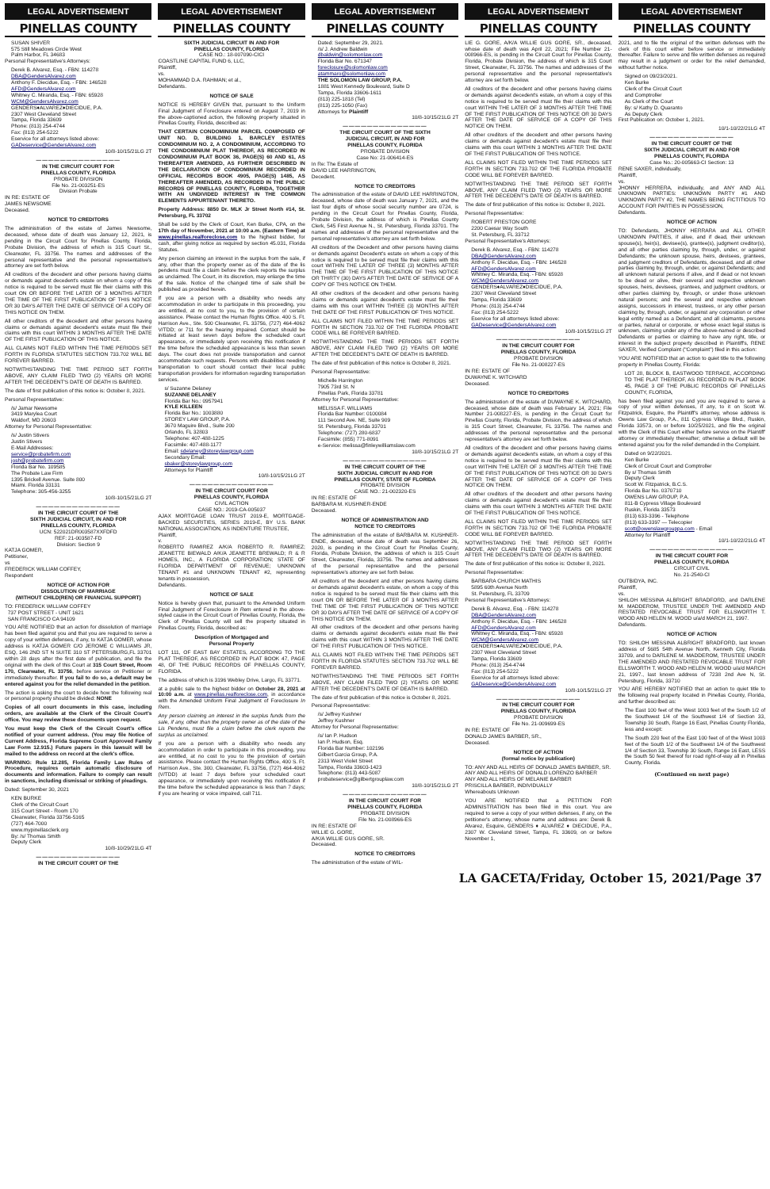LEGAL ADVERTISEMENT
PINELLAS COUNTY
SUSAN SHIVER
575 Still Meadows Circle West
Palm Harbor, FL 34683
Personal Representative's Attorneys:
Derek B. Alvarez, Esq. - FBN: 114278
DBA@GendersAlvarez.com
Anthony F. Diecidue, Esq. - FBN: 146528
AFD@GendersAlvarez.com
Whitney C. Miranda, Esq. - FBN: 65928
WCM@GendersAlvarez.com
GENDERS♦ALVAREZ♦DIECIDUE, P.A.
2307 West Cleveland Street
Tampa, Florida 33609
Phone: (813) 254-4744
Fax: (813) 254-5222
Eservice for all attorneys listed above:
GADeservice@GendersAlvarez.com
10/8-10/15/21LG 2T
——————————————
IN THE CIRCUIT COURT FOR
PINELLAS COUNTY, FLORIDA
PROBATE DIVISION
File No. 21-003251-ES
Division Probate
IN RE: ESTATE OF
JAMES NEWSOME
Deceased.
NOTICE TO CREDITORS
The administration of the estate of James Newsome, deceased, whose date of death was January 12, 2021, is pending in the Circuit Court for Pinellas County, Florida, Probate Division, the address of which is 315 Court St., Clearwater, FL 33756. The names and addresses of the personal representative and the personal representative's attorney are set forth below.
All creditors of the decedent and other persons having claims or demands against decedent's estate on whom a copy of this notice is required to be served must file their claims with this court ON OR BEFORE THE LATER OF 3 MONTHS AFTER THE TIME OF THE FIRST PUBLICATION OF THIS NOTICE OR 30 DAYS AFTER THE DATE OF SERVICE OF A COPy OF THIS NOTICE ON THEM.
All other creditors of the decedent and other persons having claims or demands against decedent's estate must file their claims with this court WITHIN 3 MONTHS AFTER THE DATE OF THE FIRST PUBLICATION OF THIS NOTICE.
ALL CLAIMS NOT FILED WITHIN THE TIME PERIODS SET FORTH IN FLORIDA STATUTES SECTION 733.702 WILL BE FOREVER BARRED.
NOTWITHSTANDING THE TIME PERIOD SET FORTH ABOVE, ANY CLAIM FILED TWO (2) YEARS OR MORE AFTER THE DECEDENT'S DATE OF DEATH IS BARRED.
The date of first publication of this notice is: October 8, 2021.
Personal Representative:
/s/ Jamar Newsome
3419 Marylea Court
Waldorf, MD 20603
Attorney for Personal Representative:
/s/ Justin Stivers
Justin Stivers
E-Mail Addresses:
service@probatefirm.com
josh@probatefirm.com
Florida Bar No. 109585
The Probate Law Firm
1395 Brickell Avenue. Suite 800
Miami. Florida 33131
Telephone: 305-456-3255
10/8-10/15/21LG 2T
——————————————
IN THE CIRCUIT COURT OF THE
SIXTH JUDICIAL CIRCUIT, IN AND FOR
PINELLAS COUNTY, FLORIDA
UCN: 522021DR003587XXFDFD
REF: 21-003587-FD
Division: Section 9
KATJA GOMER,
Petitioner,
vs
FREDERICK WILLIAM COFFEY,
Respondent
NOTICE OF ACTION FOR
DISSOLUTION OF MARRIAGE
(WITHOUT CHILD(REN) OR FINANCIAL SUPPORT)
TO: FREDERICK WILLIAM COFFEY
737 POST STREET - UNIT 1621
SAN FRANCISCO CA 94109
YOU ARE NOTIFIED that an action for dissolution of marriage has been filed against you and that you are required to serve a copy of your written defenses, if any, to KATJA GOMER, whose address is KATJA GOMER C/O JEROME C WILLIAMS JR, ESQ, 146 2ND ST N SUITE 310 ST PETERSBURG,FL 33701 within 28 days after the first date of publication, and file the original with the clerk of this Court at 315 Court Street, Room 170, Clearwater, FL 33756, before service on Petitioner or immediately thereafter. If you fail to do so, a default may be entered against you for the relief demanded in the petition.
The action is asking the court to decide how the following real or personal property should be divided: NONE
Copies of all court documents in this case, including orders, are available at the Clerk of the Circuit Court's office. You may review these documents upon request.
You must keep the Clerk of the Circuit Court's office notified of your current address. (You may file Notice of Current Address, Florida Supreme Court Approved Family Law Form 12.915.) Future papers in this lawsuit will be mailed to the address on record at the clerk's office.
WARNING: Rule 12.285, Florida Family Law Rules of Procedure, requires certain automatic disclosure of documents and information. Failure to comply can result in sanctions, including dismissal or striking of pleadings.
Dated: September 30, 2021
KEN BURKE
Clerk of the Circuit Court
315 Court Street - Room 170
Clearwater, Florida 33756-5165
(727) 464-7000
www.mypinellasclerk.org
By: /s/ Thomas Smith
Deputy Clerk
10/8-10/29/21LG 4T
——————————————
IN THE CIRCUIT COURT OF THE
LEGAL ADVERTISEMENT
PINELLAS COUNTY
SIXTH JUDICIAL CIRCUIT IN AND FOR
PINELLAS COUNTY, FLORIDA
CASE NO.: 18-007090-CICI
COASTLINE CAPITAL FUND 6, LLC,
Plaintiff,
vs.
MOHAMMAD D.A. RAHMAN; et al.,
Defendants.
NOTICE OF SALE
NOTICE IS HEREBY GIVEN that, pursuant to the Uniform Final Judgment of Foreclosure entered on August 7, 2019 in the above-captioned action, the following property situated in Pinellas County, Florida, described as:
THAT CERTAIN CONDOMINIUM PARCEL COMPOSED OF UNIT NO. D, BUILDING 1, BARCLEY ESTATES CONDOMINIUM NO. 2, A CONDOMINIUM, ACCORDING TO THE CONDOMINIUM PLAT THEREOF, AS RECORDED IN CONDOMINIUM PLAT BOOK 36, PAGE(S) 60 AND 61, AS THEREAFTER AMENDED, AS FURTHER DESCRIBED IN THE DECLARATION OF CONDOMINIUM RECORDED IN OFFICIAL RECORDS BOOK 4905, PAGE(S) 1485, AS THEREAFTER AMENDED, AS RECORDED IN THE PUBLIC RECORDS OF PINELLAS COUNTY, FLORIDA, TOGETHER WITH AN UNDIVIDED INTEREST IN THE COMMON ELEMENTS APPURTENANT THERETO.
Property Address: 8850 Dr. MLK Jr Street North #14, St. Petersburg, FL 33702
Shall be sold by the Clerk of Court, Ken Burke, CPA, on the 17th day of November, 2021 at 10:00 a.m. (Eastern Time) at www.pinellas.realforeclose.com to the highest bidder, for cash, after giving notice as required by section 45.031, Florida Statutes.
Any person claiming an interest in the surplus from the sale, if any, other than the property owner as of the date of the lis pendens must file a claim before the clerk reports the surplus as unclaimed. The Court, in its discretion, may enlarge the time of the sale. Notice of the changed time of sale shall be published as provided herein.
If you are a person with a disability who needs any accommodation in order to participate in this proceeding, you are entitled, at no cost to you, to the provision of certain assistance. Please contact the Human Rights Office. 400 S. Ft. Harrison Ave., Ste. 500 Clearwater, FL 33756, (727) 464-4062 V/TDD; or 711 for the hearing impaired. Contact should be initiated at least seven days before the scheduled court appearance, or immediately upon receiving this notification if the time before the scheduled appearance is less than seven days. The court does not provide transportation and cannot accommodate such requests. Persons with disabilities needing transportation to court should contact their local public transportation providers for information regarding transportation services.
s/ Suzanne Delaney
SUZANNE DELANEY
Florida Bar No.: 0957941
KYLE KILLEEN
Florida Bar No.: 1003880
STOREY LAW GROUP, P.A.
3670 Maguire Blvd., Suite 200
Orlando, FL 32803
Telephone: 407-488-1225
Facsimile: 407-488-1177
Email: sdelaney@storeylawgroup.com
Secondary Email:
sbaker@storeylawgroup.com
Attorneys for Plaintiff
10/8-10/15/21LG 2T
——————————————
IN THE CIRCUIT COURT FOR
PINELLAS COUNTY, FLORIDA
CIVIL ACTION
CASE NO.: 2019-CA-005037
AJAX MORTGAGE LOAN TRUST 2019-E, MORTGAGE-BACKED SECURITIES, SERIES 2019-E, BY U.S. BANK NATIONAL ASSOCIATION, AS INDENTURE TRUSTEE,
Plaintiff,
v.
ROBERTO RAMIREZ A/K/A ROBERTO R. RAMIREZ; JEANETTE BIEWALD A/K/A JEANETTE BREWALD; R & R HOMES, INC., A FLORIDA CORPORATION; STATE OF FLORIDA DEPARTMENT OF REVENUE; UNKNOWN TENANT #1 and UNKNOWN TENANT #2, representing tenants in possession,
Defendants.
NOTICE OF SALE
Notice is hereby given that, pursuant to the Amended Uniform Final Judgment of Foreclosure In Rem entered in the above-styled cause in the Circuit Court of Pinellas County, Florida, the Clerk of Pinellas County will sell the property situated in Pinellas County, Florida, described as:
Description of Mortgaged and
Personal Property
LOT 111, OF EAST BAY ESTATES, ACCORDING TO THE PLAT THEREOF, AS RECORDED IN PLAT BOOK 47, PAGE 48, OF THE PUBLIC RECORDS OF PINELLAS COUNTY, FLORIDA.
The address of which is 3196 Webley Drive, Largo, FL 33771.
at a public sale to the highest bidder on October 28, 2021 at 10:00 a.m. at www.pinellas.realforeclose.com, in accordance with the Amended Uniform Final Judgment of Foreclosure In Rem.
Any person claiming an interest in the surplus funds from the sale, if any, other than the property owner as of the date of the Lis Pendens, must file a claim before the clerk reports the surplus as unclaimed.
If you are a person with a disability who needs any accommodation in order to participate in this proceeding, you are entitled, at no cost to you to the provision of certain assistance. Please contact the Human Rights Office, 400 S. Ft. Harrison Ave., Ste. 300, Clearwater, FL 33756, (727) 464-4062 (V/TDD) at least 7 days before your scheduled court appearance, or immediately upon receiving this notification if the time before the scheduled appearance is less than 7 days; if you are hearing or voice impaired, call 711.
LEGAL ADVERTISEMENT
PINELLAS COUNTY
Dated: September 29, 2021.
/s/ J. Andrew Baldwin
dbaldwin@solomonlaw.com
Florida Bar No. 671347
foreclosure@solomonlaw.com
atammaro@solomonlaw.com
THE SOLOMON LAW GROUP, P.A.
1881 West Kennedy Boulevard, Suite D
Tampa, Florida 33606-1611
(813) 225-1818 (Tel)
(813) 225-1050 (Fax)
Attorneys for Plaintiff
10/8-10/15/21LG 2T
——————————————
THE CIRCUIT COURT OF THE SIXTH
JUDICIAL CIRCUIT, IN AND FOR
PINELLAS COUNTY, FLORIDA
PROBATE DIVISION
Case No: 21-006414-ES
In Re: The Estate of
DAVID LEE HARRINGTON,
Decedent.
NOTICE TO CREDITORS
The administration of the estate of DAVID LEE HARRINGTON, deceased, whose date of death was January 7, 2021, and the last four digits of whose social security number are 0724, is pending in the Circuit Court for Pinellas County, Florida, Probate Division, the address of which is Pinellas County Clerk, 545 First Avenue N., St. Petersburg, Florida 33701. The names and addresses of the personal representative and the personal representative's attorney are set forth below.
All creditors of the Decedent and other persons having claims or demands against Decedent's estate on whom a copy of this notice is required to be served must file their claims with this court WITHIN THE LATER OF THREE (3) MONTHS AFTER THE TIME OF THE FIRST PUBLICATION OF THIS NOTICE OR THIRTY (30) DAYS AFTER THE DATE OF SERVICE OF A COPY OF THIS NOTICE ON THEM.
All other creditors of the decedent and other persons having claims or demands against decedent's estate must file their claims with this court WITHIN THREE (3) MONTHS AFTER THE DATE OF THE FIRST PUBLICATION OF THIS NOTICE.
ALL CLAIMS NOT FILED WITHIN THE TIME PERIODS SET FORTH IN SECTION 733.702 OF THE FLORIDA PROBATE CODE WILL BE FOREVER BARRED.
NOTWITHSTANDING THE TIME PERIODS SET FORTH ABOVE, ANY CLAIM FILED TWO (2) YEARS OR MORE AFTER THE DECEDENT'S DATE OF DEATH IS BARRED.
The date of first publication of this notice is October 8, 2021.
Personal Representative:
Michelle Harrington
7905 73rd St. N
Pinellas Park, Florida 33781
Attorney for Personal Representative:
MELISSA F. WILLIAMS
Florida Bar Number: 0100084
111 Second Ave. NE, Suite 909
St. Petersburg, Florida 33701
Telephone: (727) 280-6837
Facsimile: (855) 771-8091
e-Service: melissa@finleywilliamslaw.com
10/8-10/15/21LG 2T
——————————————
IN THE CIRCUIT COURT OF THE
SIXTH JUDICIAL CIRCUIT IN AND FOR
PINELLAS COUNTY, STATE OF FLORIDA
PROBATE DIVISION
CASE NO.: 21-002320-ES
IN RE: ESTATE OF
BARBARA M. KUSHNER-ENDE
Deceased.
NOTICE OF ADMINISTRATION AND
NOTICE TO CREDITORS
The administration of the estate of BARBARA M. KUSHNER-ENDE, deceased, whose date of death was September 26, 2020, is pending in the Circuit Court for Pinellas County, Florida, Probate Division, the address of which is 315 Court Street, Clearwater, Florida, 33756. The names and addresses of the personal representative and the personal representative's attorney are set forth below.
All creditors of the decedent and other persons having claims or demands against decedent's estate, on whom a copy of this notice is required to be served must file their claims with this court ON OR BEFORE THE LATER OF 3 MONTHS AFTER THE TIME OF THE FIRST PUBLICATION OF THIS NOTICE OR 30 DAYS AFTER THE DATE OF SERVICE OF A COPY OF THIS NOTICE ON THEM.
All other creditors of the decedent and other persons having claims or demands against decedent's estate must file their claims with this court WITHIN 3 MONTHS AFTER THE DATE OF THE FIRST PUBLICATION OF THIS NOTICE.
ALL CLAIMS NOT FILED WITHIN THE TIME PERIODS SET FORTH IN FLORIDA STATUTES SECTION 733.702 WILL BE FOREVER BARRED.
NOTWITHSTANDING THE TIME PERIODS SET FORTH ABOVE, ANY CLAIM FILED TWO (2) YEARS OR MORE AFTER THE DECEDENT'S DATE OF DEATH IS BARRED.
The date of first publication of this notice is October 8, 2021.
Personal Representative:
/s/ Jeffrey Kushner
Jeffrey Kushner
Attorney for Personal Representative:
/s/ Ian P. Hudson
Ian P. Hudson, Esq.
Florida Bar Number: 102196
Gilbert Garcia Group, P.A.
2313 West Violet Street
Tampa, Florida 33603-1423
Telephone: (813) 443-5087
probateservice@gilbertgrouplaw.com
10/8-10/15/21LG 2T
——————————————
IN THE CIRCUIT COURT FOR
PINELLAS COUNTY, FLORIDA
PROBATE DIVISION
File No. 21-008966-ES
IN RE: ESTATE OF
WILLIE G. GORE,
A/K/A WILLIE GUS GORE, SR.
Deceased.
NOTICE TO CREDITORS
The administration of the estate of WIL-
LEGAL ADVERTISEMENT
PINELLAS COUNTY
LIE G. GORE, A/K/A WILLIE GUS GORE, SR., deceased, whose date of death was April 22, 2021; File Number 21-008966-ES, is pending in the Circuit Court for Pinellas County, Florida, Probate Division, the address of which is 315 Court Street, Clearwater, FL 33756. The names and addresses of the personal representative and the personal representative's attorney are set forth below.
All creditors of the decedent and other persons having claims or demands against decedent's estate, on whom a copy of this notice is required to be served must file their claims with this court WITHIN THE LATER OF 3 MONTHS AFTER THE TIME OF THE FIRST PUBLICATION OF THIS NOTICE OR 30 DAYS AFTER THE DATE OF SERVICE OF A COPY OF THIS NOTICE ON THEM.
All other creditors of the decedent and other persons having claims or demands against decedent's estate must file their claims with this court WITHIN 3 MONTHS AFTER THE DATE OF THE FIRST PUBLICATION OF THIS NOTICE.
ALL CLAIMS NOT FILED WITHIN THE TIME PERIODS SET FORTH IN SECTION 733.702 OF THE FLORIDA PROBATE CODE WILL BE FOREVER BARRED.
NOTWITHSTANDING THE TIME PERIOD SET FORTH ABOVE, ANY CLAIM FILED TWO (2) YEARS OR MORE AFTER THE DECEDENT'S DATE OF DEATH IS BARRED.
The date of first publication of this notice is: October 8, 2021.
Personal Representative:
ROBERT PRESTON GORE
2200 Caesar Way South
St. Petersburg, FL 33712
Personal Representative's Attorneys:
Derek B. Alvarez, Esq. - FBN: 114278
DBA@GendersAlvarez.com
Anthony F. Diecidue, Esq. - FBN: 146528
AFD@GendersAlvarez.com
Whitney C. Miranda, Esq. - FBN: 65928
WCM@GendersAlvarez.com
GENDERS♦ALVAREZ♦DIECIDUE, P.A.
2307 West Cleveland Street
Tampa, Florida 33609
Phone: (813) 254-4744
Fax: (813) 254-5222
Eservice for all attorneys listed above:
GADeservice@GendersAlvarez.com
10/8-10/15/21LG 2T
——————————————
IN THE CIRCUIT COURT FOR
PINELLAS COUNTY, FLORIDA
PROBATE DIVISION
File No. 21-008227-ES
IN RE: ESTATE OF
DUWAYNE K. WITCHARD
Deceased.
NOTICE TO CREDITORS
The administration of the estate of DUWAYNE K. WITCHARD, deceased, whose date of death was February 14, 2021; File Number 21-008227-ES, is pending in the Circuit Court for Pinellas County, Florida, Probate Division, the address of which is 315 Court Street, Clearwater, FL 33756. The names and addresses of the personal representative and the personal representative's attorney are set forth below.
All creditors of the decedent and other persons having claims or demands against decedent's estate, on whom a copy of this notice is required to be served must file their claims with this court WITHIN THE LATER OF 3 MONTHS AFTER THE TIME OF THE FIRST PUBLICATION OF THIS NOTICE OR 30 DAYS AFTER THE DATE OF SERVICE OF A COPY OF THIS NOTICE ON THEM.
All other creditors of the decedent and other persons having claims or demands against decedent's estate must file their claims with this court WITHIN 3 MONTHS AFTER THE DATE OF THE FIRST PUBLICATION OF THIS NOTICE.
ALL CLAIMS NOT FILED WITHIN THE TIME PERIODS SET FORTH IN SECTION 733.702 OF THE FLORIDA PROBATE CODE WILL BE FOREVER BARRED.
NOTWITHSTANDING THE TIME PERIOD SET FORTH ABOVE, ANY CLAIM FILED TWO (2) YEARS OR MORE AFTER THE DECEDENT'S DATE OF DEATH IS BARRED.
The date of first publication of this notice is: October 8, 2021.
Personal Representative:
BARBARA CHURCH MATHIS
5895 60th Avenue North
St. Petersburg, FL 33709
Personal Representative's Attorneys:
Derek B. Alvarez, Esq. - FBN: 114278
DBA@GendersAlvarez.com
Anthony F. Diecidue, Esq. - FBN: 146528
AFD@GendersAlvarez.com
Whitney C. Miranda, Esq. - FBN: 65928
WCM@GendersAlvarez.com
GENDERS♦ALVAREZ♦DIECIDUE, P.A.
2307 West Cleveland Street
Tampa, Florida 33609
Phone: (813) 254-4744
Fax: (813) 254-5222
Eservice for all attorneys listed above:
GADeservice@GendersAlvarez.com
10/8-10/15/21LG 2T
——————————————
IN THE CIRCUIT COURT FOR
PINELLAS COUNTY, FLORIDA
PROBATE DIVISION
File No. 21-009699-ES
IN RE: ESTATE OF
DONALD JAMES BARBER, SR.,
Deceased.
NOTICE OF ACTION
(formal notice by publication)
TO: ANY AND ALL HEIRS OF DONALD JAMES BARBER, SR.
ANY AND ALL HEIRS OF DONALD LORENZO BARBER
ANY AND ALL HEIRS OF MELANIE BARBER
PRISCILLA BARBER, INDIVIDUALLY
Whereabouts Unknown
YOU ARE NOTIFIED that a PETITION FOR ADMINISTRATION has been filed in this court. You are required to serve a copy of your written defenses, if any, on the petitioner's attorney, whose name and address are: Derek B. Alvarez, Esquire, GENDERS ♦ ALVAREZ ♦ DIECIDUE, P.A., 2307 W. Cleveland Street, Tampa, FL 33609, on or before November 1,
LEGAL ADVERTISEMENT
PINELLAS COUNTY
2021, and to file the original of the written defenses with the clerk of this court either before service or immediately thereafter. Failure to serve and file written defenses as required may result in a judgment or order for the relief demanded, without further notice.
Signed on 09/23/2021.
Ken Burke
Clerk of the Circuit Court
and Comptroller
As Clerk of the Court
By: s/ Kathy D. Quaranto
As Deputy Clerk
First Publication on: October 1, 2021.
10/1-10/22/21LG 4T
——————————————
IN THE CIRCUIT COURT OF THE
SIXTH JUDICIAL CIRCUIT IN AND FOR
PINELLAS COUNTY, FLORIDA
Case No.: 20-005663-CI Section: 13
RENE SAXER, individually,
Plaintiff,
vs.
JHONNY HERRERA, individually, and ANY AND ALL UNKNOWN PARTIES: UNKNOWN PARTY #1 AND UNKNOWN PARTY #2, THE NAMES BEING FICTITIOUS TO ACCOUNT FOR PARTIES IN POSSESSION,
Defendants.
NOTICE OF ACTION
TO: Defendants, JHONNY HERRARA and ALL OTHER UNKNOWN PARTIES, if alive, and if dead, their unknown spouse(s), heir(s), devisee(s), grantee(s), judgment creditor(s), and all other parties claiming by, through, under, or against Defendants; the unknown spouse, heirs, devisees, grantees, and judgment creditors of Defendants, deceased, and all other parties claiming by, through, under, or against Defendants; and all unknown natural persons if alive, and if dead or not known to be dead or alive, their several and respective unknown spouses, heirs, devisees, grantees, and judgment creditors, or other parties claiming by, through, or under those unknown natural persons; and the several and respective unknown assigns, successors in interest, trustees, or any other person claiming by, through, under, or against any corporation or other legal entity named as a Defendant; and all claimants, persons or parties, natural or corporate, or whose exact legal status is unknown, claiming under any of the above-named or described Defendants or parties or claiming to have any right, title, or interest in the subject property described in Plaintiff's, RENE SAXER, Verified Complaint ("Complaint") filed in this action:
YOU ARE NOTIFIED that an action to quiet title to the following property in Pinellas County, Florida:
LOT 28, BLOCK B, EASTWOOD TERRACE, ACCORDING TO THE PLAT THEREOF, AS RECORDED IN PLAT BOOK 45, PAGE 3 OF THE PUBLIC RECORDS OF PINELLAS COUNTY, FLORIDA,
has been filed against you and you are required to serve a copy of your written defenses, if any, to it on Scott W. Fitzpatrick, Esquire, the Plaintiff's attorney, whose address is Owens Law Group, P.A., 811 Cypress Village Blvd., Ruskin, Florida 33573, on or before 10/25/2021, and file the original with the Clerk of this Court either before service on the Plaintiff' attorney or immediately thereafter; otherwise a default will be entered against you for the relief demanded in the Complaint.
Dated on 9/22/2021.
Ken Burke
Clerk of Circuit Court and Comptroller
By s/ Thomas Smith
Deputy Clerk
Scott W. Fitzpatrick, B.C.S.
Florida Bar No. 0370710
OWENS LAW GROUP, P.A.
811-B Cypress Village Boulevard
Ruskin, Florida 33573
(813) 633-3396 - Telephone
(813) 633-3397 — Telecopier
scott@owenslawgrouppa.com - Email
Attorney for Plaintiff
10/1-10/22/21LG 4T
——————————————
IN THE CIRCUIT COURT FOR
PINELLAS COUNTY, FLORIDA
CIRCUIT CIVIL
No. 21-2540-CI
OUTBIDYA, INC.
Plaintiff,
vs.
SHILOH MESSINA ALBRIGHT BRADFORD, and DARLENE M. MADDEROM, TRUSTEE UNDER THE AMENDED AND RESTATED REVOCABLE TRUST FOR ELLSWORTH T. WOOD AND HELEN M. WOOD u/a/d MARCH 21, 1997.
Defendants.
NOTICE OF ACTION
TO: SHILOH MESSINA ALBRIGHT BRADFORD, last known address of 5685 54th Avenue North, Kenneth City, Florida 33709, and to DARLENE M. MADDEROM, TRUSTEE UNDER THE AMENDED AND RESTATED REVOCABLE TRUST FOR ELLSWORTH T. WOOD AND HELEN M. WOOD u/a/d MARCH 21, 1997., last known address of 7238 2nd Ave N, St. Petersburg, Florida, 33710
YOU ARE HEREBY NOTIFIED that an action to quiet title to the following real property located in Pinellas County, Florida, and further described as:
The East 100 feet of the West 1003 feet of the South 1/2 of the Southwest 1/4 of the Southwest 1/4 of Section 33, Township 30 South, Range 16 East, Pinellas County Florida, less and except:
The South 220 feet of the East 100 feet of of the West 1003 feet of the South 1/2 of the Southwest 1/4 of the Southwest 1/4 of Section 33, Township 30 South, Range 16 East, LESS the South 50 feet thereof for road right-of-way all in Pinellas County, Florida.
(Continued on next page)
LA GACETA/Friday, October 15, 2021/Page 37